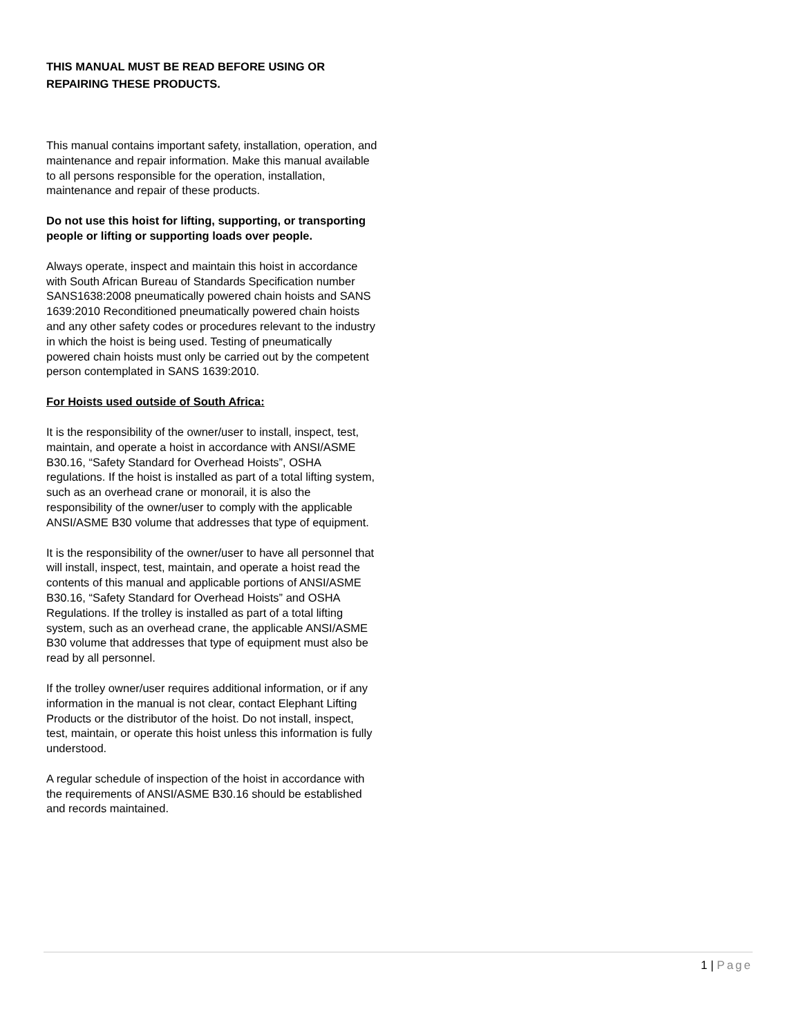THIS MANUAL MUST BE READ BEFORE USING OR REPAIRING THESE PRODUCTS.
This manual contains important safety, installation, operation, and maintenance and repair information. Make this manual available to all persons responsible for the operation, installation, maintenance and repair of these products.
Do not use this hoist for lifting, supporting, or transporting people or lifting or supporting loads over people.
Always operate, inspect and maintain this hoist in accordance with South African Bureau of Standards Specification number SANS1638:2008 pneumatically powered chain hoists and SANS 1639:2010 Reconditioned pneumatically powered chain hoists and any other safety codes or procedures relevant to the industry in which the hoist is being used. Testing of pneumatically powered chain hoists must only be carried out by the competent person contemplated in SANS 1639:2010.
For Hoists used outside of South Africa:
It is the responsibility of the owner/user to install, inspect, test, maintain, and operate a hoist in accordance with ANSI/ASME B30.16, “Safety Standard for Overhead Hoists”, OSHA regulations. If the hoist is installed as part of a total lifting system, such as an overhead crane or monorail, it is also the responsibility of the owner/user to comply with the applicable ANSI/ASME B30 volume that addresses that type of equipment.
It is the responsibility of the owner/user to have all personnel that will install, inspect, test, maintain, and operate a hoist read the contents of this manual and applicable portions of ANSI/ASME B30.16, “Safety Standard for Overhead Hoists” and OSHA Regulations. If the trolley is installed as part of a total lifting system, such as an overhead crane, the applicable ANSI/ASME B30 volume that addresses that type of equipment must also be read by all personnel.
If the trolley owner/user requires additional information, or if any information in the manual is not clear, contact Elephant Lifting Products or the distributor of the hoist. Do not install, inspect, test, maintain, or operate this hoist unless this information is fully understood.
A regular schedule of inspection of the hoist in accordance with the requirements of ANSI/ASME B30.16 should be established and records maintained.
1 | Page